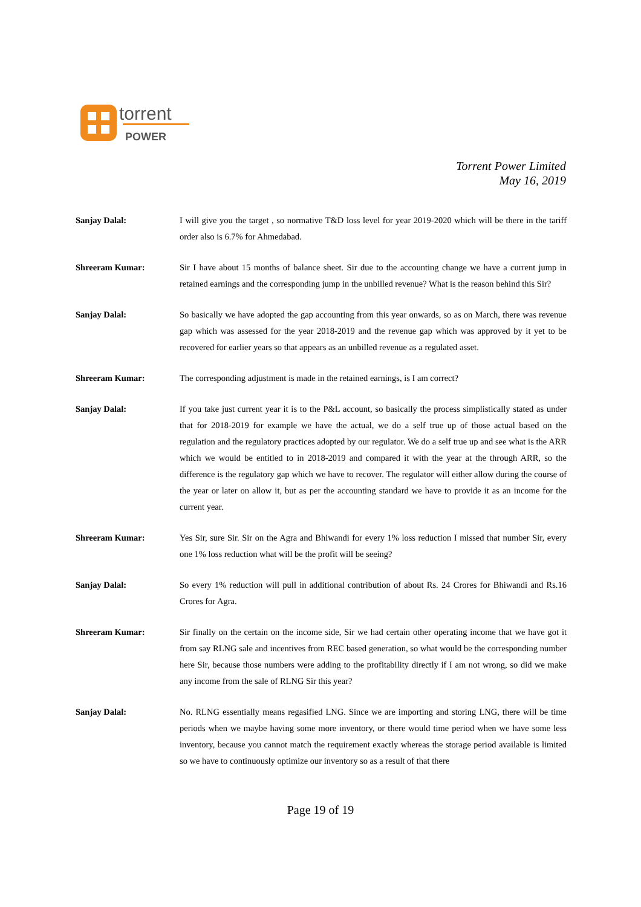torrent
POWER
Torrent Power Limited
May 16, 2019
Sanjay Dalal: I will give you the target , so normative T&D loss level for year 2019-2020 which will be there in the tariff order also is 6.7% for Ahmedabad.
Shreeram Kumar: Sir I have about 15 months of balance sheet. Sir due to the accounting change we have a current jump in retained earnings and the corresponding jump in the unbilled revenue? What is the reason behind this Sir?
Sanjay Dalal: So basically we have adopted the gap accounting from this year onwards, so as on March, there was revenue gap which was assessed for the year 2018-2019 and the revenue gap which was approved by it yet to be recovered for earlier years so that appears as an unbilled revenue as a regulated asset.
Shreeram Kumar: The corresponding adjustment is made in the retained earnings, is I am correct?
Sanjay Dalal: If you take just current year it is to the P&L account, so basically the process simplistically stated as under that for 2018-2019 for example we have the actual, we do a self true up of those actual based on the regulation and the regulatory practices adopted by our regulator. We do a self true up and see what is the ARR which we would be entitled to in 2018-2019 and compared it with the year at the through ARR, so the difference is the regulatory gap which we have to recover. The regulator will either allow during the course of the year or later on allow it, but as per the accounting standard we have to provide it as an income for the current year.
Shreeram Kumar: Yes Sir, sure Sir. Sir on the Agra and Bhiwandi for every 1% loss reduction I missed that number Sir, every one 1% loss reduction what will be the profit will be seeing?
Sanjay Dalal: So every 1% reduction will pull in additional contribution of about Rs. 24 Crores for Bhiwandi and Rs.16 Crores for Agra.
Shreeram Kumar: Sir finally on the certain on the income side, Sir we had certain other operating income that we have got it from say RLNG sale and incentives from REC based generation, so what would be the corresponding number here Sir, because those numbers were adding to the profitability directly if I am not wrong, so did we make any income from the sale of RLNG Sir this year?
Sanjay Dalal: No. RLNG essentially means regasified LNG. Since we are importing and storing LNG, there will be time periods when we maybe having some more inventory, or there would time period when we have some less inventory, because you cannot match the requirement exactly whereas the storage period available is limited so we have to continuously optimize our inventory so as a result of that there
Page 19 of 19